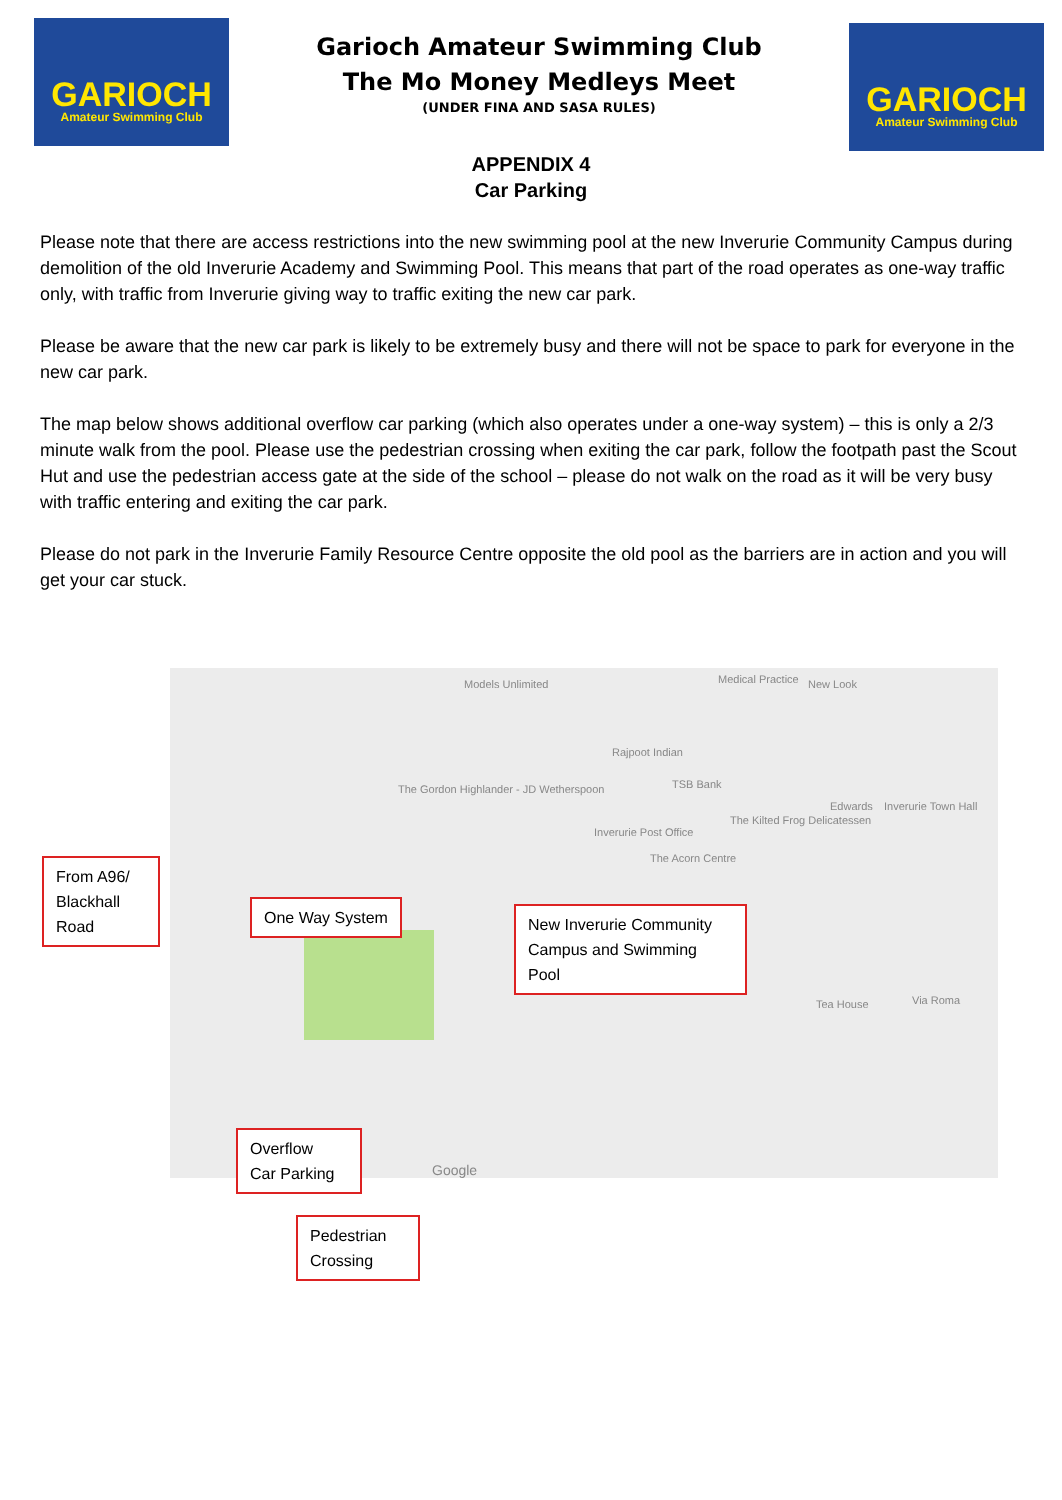GARIOCH
Amateur Swimming Club
Garioch Amateur Swimming Club
The Mo Money Medleys Meet
(UNDER FINA AND SASA RULES)
GARIOCH
Amateur Swimming Club
APPENDIX 4
Car Parking
Please note that there are access restrictions into the new swimming pool at the new Inverurie Community Campus during demolition of the old Inverurie Academy and Swimming Pool. This means that part of the road operates as one-way traffic only, with traffic from Inverurie giving way to traffic exiting the new car park.
Please be aware that the new car park is likely to be extremely busy and there will not be space to park for everyone in the new car park.
The map below shows additional overflow car parking (which also operates under a one-way system) – this is only a 2/3 minute walk from the pool. Please use the pedestrian crossing when exiting the car park, follow the footpath past the Scout Hut and use the pedestrian access gate at the side of the school – please do not walk on the road as it will be very busy with traffic entering and exiting the car park.
Please do not park in the Inverurie Family Resource Centre opposite the old pool as the barriers are in action and you will get your car stuck.
Models Unlimited Medical Practice New Look
Rajpoot Indian
TSB Bank
The Gordon Highlander - JD Wetherspoon
Inverurie Post Office
The Kilted Frog Delicatessen
Edwards Inverurie Town Hall
The Acorn Centre
Tea House Via Roma
Google
From A96/
Blackhall
Road
One Way System
New Inverurie Community Campus and Swimming Pool
Overflow
Car Parking
Pedestrian
Crossing